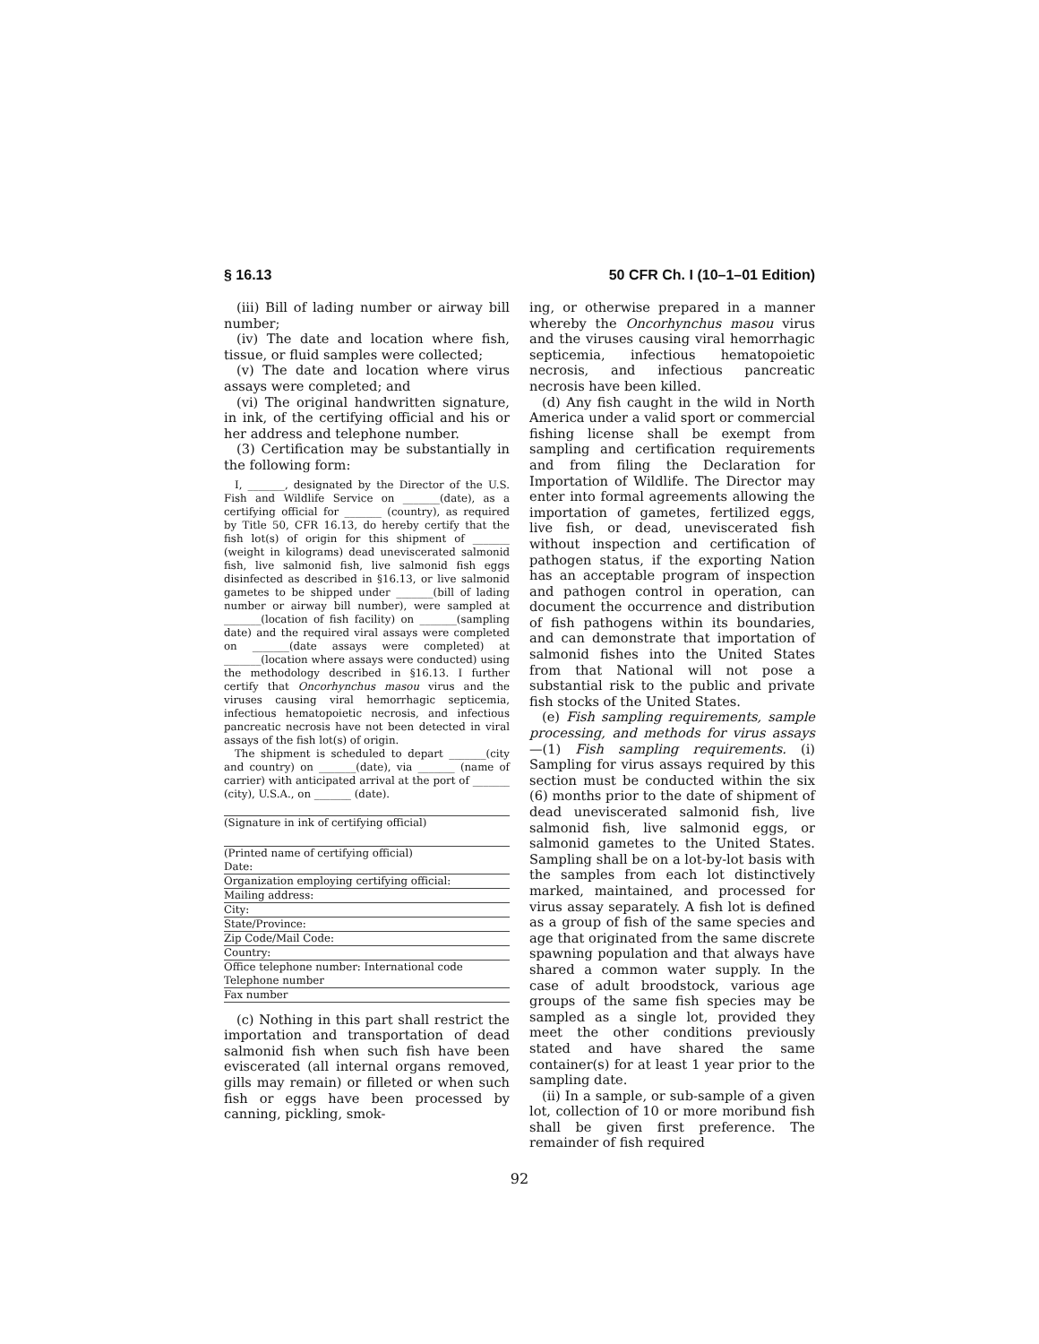§ 16.13 50 CFR Ch. I (10–1–01 Edition)
(iii) Bill of lading number or airway bill number;
(iv) The date and location where fish, tissue, or fluid samples were collected;
(v) The date and location where virus assays were completed; and
(vi) The original handwritten signature, in ink, of the certifying official and his or her address and telephone number.
(3) Certification may be substantially in the following form:
I, _______, designated by the Director of the U.S. Fish and Wildlife Service on _______(date), as a certifying official for _______ (country), as required by Title 50, CFR 16.13, do hereby certify that the fish lot(s) of origin for this shipment of _______ (weight in kilograms) dead uneviscerated salmonid fish, live salmonid fish, live salmonid fish eggs disinfected as described in §16.13, or live salmonid gametes to be shipped under _______(bill of lading number or airway bill number), were sampled at _______(location of fish facility) on _______(sampling date) and the required viral assays were completed on _______(date assays were completed) at _______(location where assays were conducted) using the methodology described in §16.13. I further certify that Oncorhynchus masou virus and the viruses causing viral hemorrhagic septicemia, infectious hematopoietic necrosis, and infectious pancreatic necrosis have not been detected in viral assays of the fish lot(s) of origin.
The shipment is scheduled to depart _______(city and country) on _______(date), via _______ (name of carrier) with anticipated arrival at the port of _______ (city), U.S.A., on _______ (date).
(Signature in ink of certifying official)
(Printed name of certifying official)
Date:
Organization employing certifying official:
Mailing address:
City:
State/Province:
Zip Code/Mail Code:
Country:
Office telephone number: International code
Telephone number
Fax number
(c) Nothing in this part shall restrict the importation and transportation of dead salmonid fish when such fish have been eviscerated (all internal organs removed, gills may remain) or filleted or when such fish or eggs have been processed by canning, pickling, smok-
ing, or otherwise prepared in a manner whereby the Oncorhynchus masou virus and the viruses causing viral hemorrhagic septicemia, infectious hematopoietic necrosis, and infectious pancreatic necrosis have been killed.
(d) Any fish caught in the wild in North America under a valid sport or commercial fishing license shall be exempt from sampling and certification requirements and from filing the Declaration for Importation of Wildlife. The Director may enter into formal agreements allowing the importation of gametes, fertilized eggs, live fish, or dead, uneviscerated fish without inspection and certification of pathogen status, if the exporting Nation has an acceptable program of inspection and pathogen control in operation, can document the occurrence and distribution of fish pathogens within its boundaries, and can demonstrate that importation of salmonid fishes into the United States from that National will not pose a substantial risk to the public and private fish stocks of the United States.
(e) Fish sampling requirements, sample processing, and methods for virus assays—(1) Fish sampling requirements. (i) Sampling for virus assays required by this section must be conducted within the six (6) months prior to the date of shipment of dead uneviscerated salmonid fish, live salmonid fish, live salmonid eggs, or salmonid gametes to the United States. Sampling shall be on a lot-by-lot basis with the samples from each lot distinctively marked, maintained, and processed for virus assay separately. A fish lot is defined as a group of fish of the same species and age that originated from the same discrete spawning population and that always have shared a common water supply. In the case of adult broodstock, various age groups of the same fish species may be sampled as a single lot, provided they meet the other conditions previously stated and have shared the same container(s) for at least 1 year prior to the sampling date.
(ii) In a sample, or sub-sample of a given lot, collection of 10 or more moribund fish shall be given first preference. The remainder of fish required
92